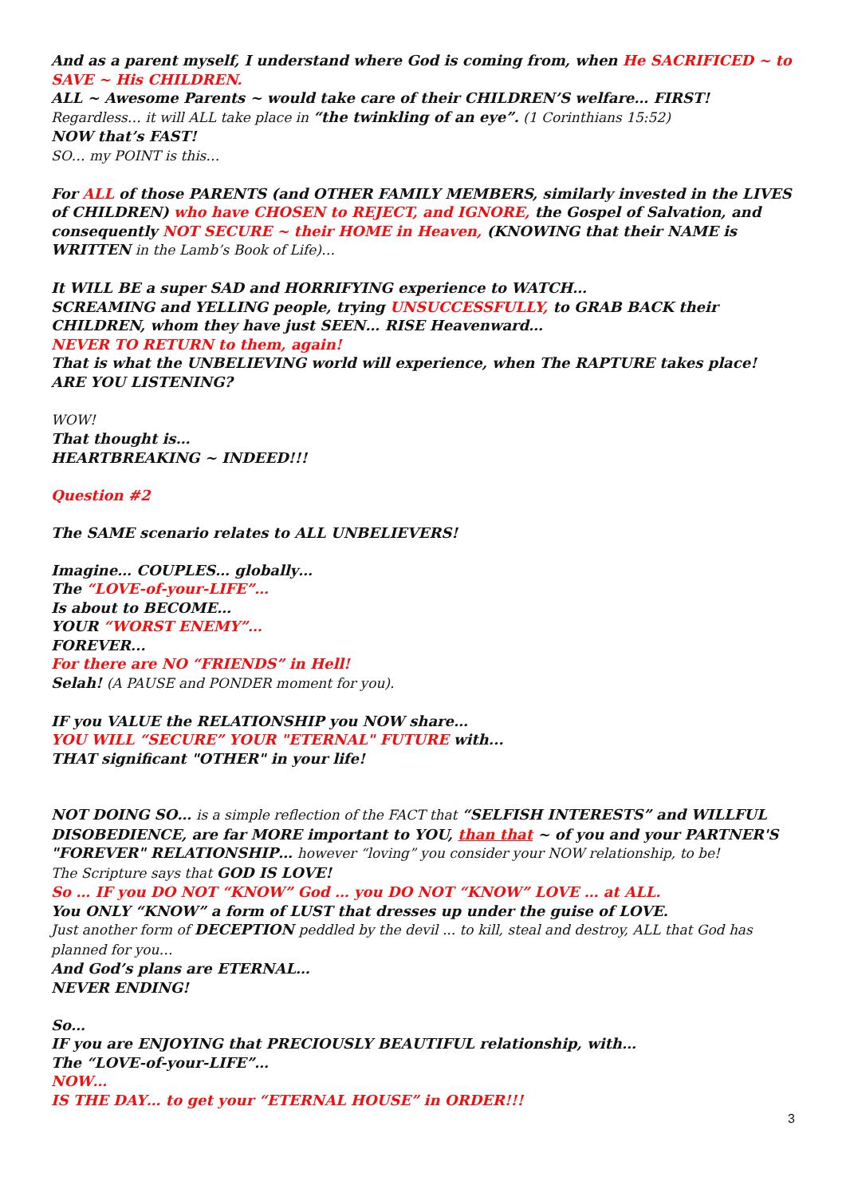And as a parent myself, I understand where God is coming from, when He SACRIFICED ~ to SAVE ~ His CHILDREN.
ALL ~ Awesome Parents ~ would take care of their CHILDREN’S welfare… FIRST!
Regardless… it will ALL take place in “the twinkling of an eye”. (1 Corinthians 15:52)
NOW that’s FAST!
SO… my POINT is this…
For ALL of those PARENTS (and OTHER FAMILY MEMBERS, similarly invested in the LIVES of CHILDREN) who have CHOSEN to REJECT, and IGNORE, the Gospel of Salvation, and consequently NOT SECURE ~ their HOME in Heaven, (KNOWING that their NAME is WRITTEN in the Lamb’s Book of Life)…
It WILL BE a super SAD and HORRIFYING experience to WATCH…
SCREAMING and YELLING people, trying UNSUCCESSFULLY, to GRAB BACK their CHILDREN, whom they have just SEEN… RISE Heavenward…
NEVER TO RETURN to them, again!
That is what the UNBELIEVING world will experience, when The RAPTURE takes place!
ARE YOU LISTENING?
WOW!
That thought is…
HEARTBREAKING ~ INDEED!!!
Question #2
The SAME scenario relates to ALL UNBELIEVERS!
Imagine… COUPLES… globally…
The “LOVE-of-your-LIFE”…
Is about to BECOME…
YOUR “WORST ENEMY”…
FOREVER...
For there are NO “FRIENDS” in Hell!
Selah! (A PAUSE and PONDER moment for you).
IF you VALUE the RELATIONSHIP you NOW share…
YOU WILL “SECURE” YOUR "ETERNAL" FUTURE with...
THAT significant "OTHER" in your life!
NOT DOING SO… is a simple reflection of the FACT that “SELFISH INTERESTS” and WILLFUL DISOBEDIENCE, are far MORE important to YOU, than that ~ of you and your PARTNER'S "FOREVER" RELATIONSHIP… however “loving” you consider your NOW relationship, to be!
The Scripture says that GOD IS LOVE!
So … IF you DO NOT “KNOW” God … you DO NOT “KNOW” LOVE … at ALL.
You ONLY “KNOW” a form of LUST that dresses up under the guise of LOVE.
Just another form of DECEPTION peddled by the devil ... to kill, steal and destroy, ALL that God has planned for you…
And God’s plans are ETERNAL…
NEVER ENDING!
So…
IF you are ENJOYING that PRECIOUSLY BEAUTIFUL relationship, with…
The “LOVE-of-your-LIFE”…
NOW…
IS THE DAY… to get your “ETERNAL HOUSE” in ORDER!!!
3